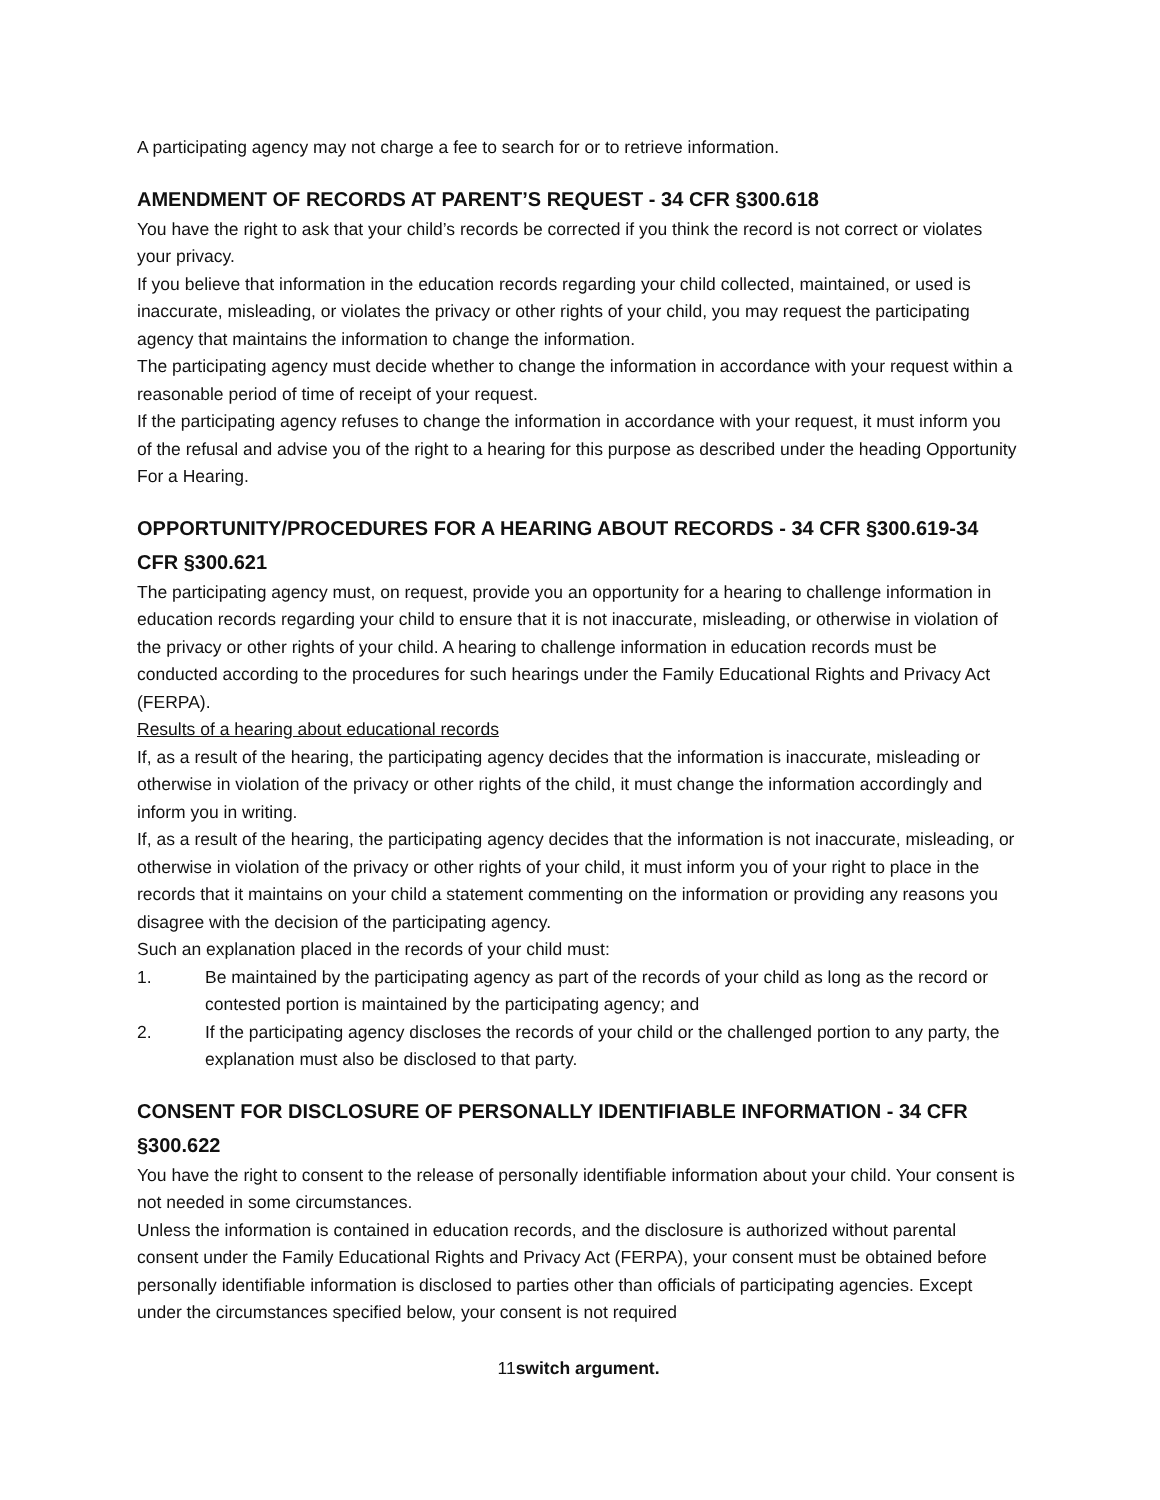A participating agency may not charge a fee to search for or to retrieve information.
AMENDMENT OF RECORDS AT PARENT’S REQUEST - 34 CFR §300.618
You have the right to ask that your child’s records be corrected if you think the record is not correct or violates your privacy.
If you believe that information in the education records regarding your child collected, maintained, or used is inaccurate, misleading, or violates the privacy or other rights of your child, you may request the participating agency that maintains the information to change the information.
The participating agency must decide whether to change the information in accordance with your request within a reasonable period of time of receipt of your request.
If the participating agency refuses to change the information in accordance with your request, it must inform you of the refusal and advise you of the right to a hearing for this purpose as described under the heading Opportunity For a Hearing.
OPPORTUNITY/PROCEDURES FOR A HEARING ABOUT RECORDS - 34 CFR §300.619-34 CFR §300.621
The participating agency must, on request, provide you an opportunity for a hearing to challenge information in education records regarding your child to ensure that it is not inaccurate, misleading, or otherwise in violation of the privacy or other rights of your child. A hearing to challenge information in education records must be conducted according to the procedures for such hearings under the Family Educational Rights and Privacy Act (FERPA).
Results of a hearing about educational records
If, as a result of the hearing, the participating agency decides that the information is inaccurate, misleading or otherwise in violation of the privacy or other rights of the child, it must change the information accordingly and inform you in writing.
If, as a result of the hearing, the participating agency decides that the information is not inaccurate, misleading, or otherwise in violation of the privacy or other rights of your child, it must inform you of your right to place in the records that it maintains on your child a statement commenting on the information or providing any reasons you disagree with the decision of the participating agency.
Such an explanation placed in the records of your child must:
1. Be maintained by the participating agency as part of the records of your child as long as the record or contested portion is maintained by the participating agency; and
2. If the participating agency discloses the records of your child or the challenged portion to any party, the explanation must also be disclosed to that party.
CONSENT FOR DISCLOSURE OF PERSONALLY IDENTIFIABLE INFORMATION - 34 CFR §300.622
You have the right to consent to the release of personally identifiable information about your child. Your consent is not needed in some circumstances.
Unless the information is contained in education records, and the disclosure is authorized without parental consent under the Family Educational Rights and Privacy Act (FERPA), your consent must be obtained before personally identifiable information is disclosed to parties other than officials of participating agencies. Except under the circumstances specified below, your consent is not required
11switch argument.